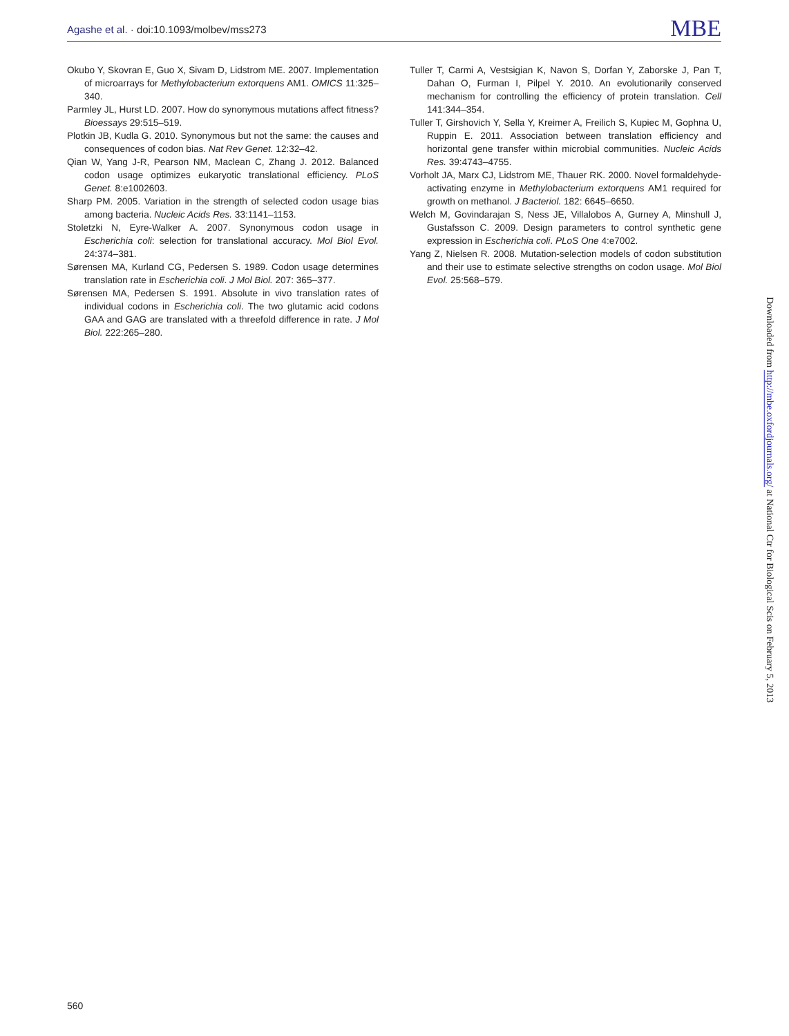Agashe et al. · doi:10.1093/molbev/mss273
MBE
Okubo Y, Skovran E, Guo X, Sivam D, Lidstrom ME. 2007. Implementation of microarrays for Methylobacterium extorquens AM1. OMICS 11:325–340.
Parmley JL, Hurst LD. 2007. How do synonymous mutations affect fitness? Bioessays 29:515–519.
Plotkin JB, Kudla G. 2010. Synonymous but not the same: the causes and consequences of codon bias. Nat Rev Genet. 12:32–42.
Qian W, Yang J-R, Pearson NM, Maclean C, Zhang J. 2012. Balanced codon usage optimizes eukaryotic translational efficiency. PLoS Genet. 8:e1002603.
Sharp PM. 2005. Variation in the strength of selected codon usage bias among bacteria. Nucleic Acids Res. 33:1141–1153.
Stoletzki N, Eyre-Walker A. 2007. Synonymous codon usage in Escherichia coli: selection for translational accuracy. Mol Biol Evol. 24:374–381.
Sørensen MA, Kurland CG, Pedersen S. 1989. Codon usage determines translation rate in Escherichia coli. J Mol Biol. 207: 365–377.
Sørensen MA, Pedersen S. 1991. Absolute in vivo translation rates of individual codons in Escherichia coli. The two glutamic acid codons GAA and GAG are translated with a threefold difference in rate. J Mol Biol. 222:265–280.
Tuller T, Carmi A, Vestsigian K, Navon S, Dorfan Y, Zaborske J, Pan T, Dahan O, Furman I, Pilpel Y. 2010. An evolutionarily conserved mechanism for controlling the efficiency of protein translation. Cell 141:344–354.
Tuller T, Girshovich Y, Sella Y, Kreimer A, Freilich S, Kupiec M, Gophna U, Ruppin E. 2011. Association between translation efficiency and horizontal gene transfer within microbial communities. Nucleic Acids Res. 39:4743–4755.
Vorholt JA, Marx CJ, Lidstrom ME, Thauer RK. 2000. Novel formaldehyde-activating enzyme in Methylobacterium extorquens AM1 required for growth on methanol. J Bacteriol. 182: 6645–6650.
Welch M, Govindarajan S, Ness JE, Villalobos A, Gurney A, Minshull J, Gustafsson C. 2009. Design parameters to control synthetic gene expression in Escherichia coli. PLoS One 4:e7002.
Yang Z, Nielsen R. 2008. Mutation-selection models of codon substitution and their use to estimate selective strengths on codon usage. Mol Biol Evol. 25:568–579.
Downloaded from http://mbe.oxfordjournals.org/ at National Ctr for Biological Scis on February 5, 2013
560